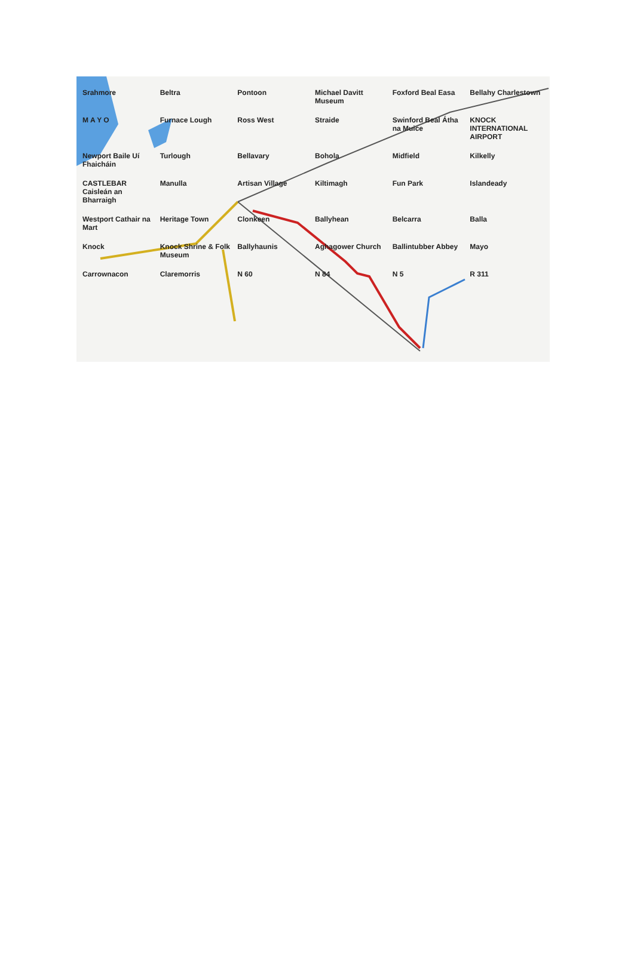Srahmore Beltra Pontoon Michael Davitt Museum Foxford Beal Easa Bellahy Charlestown M A Y O Furnace Lough Ross West Straide Swinford Beal Átha na Muice KNOCK INTERNATIONAL AIRPORT Newport Baile Uí Fhaicháin Turlough Bellavary Bohola Midfield Kilkelly CASTLEBAR Caisleán an Bharraigh Manulla Artisan Village Kiltimagh Fun Park Islandeady Westport Cathair na Mart Heritage Town Clonkeen Ballyhean Belcarra Balla Knock Knock Shrine & Folk Museum Ballyhaunis Aghagower Church Ballintubber Abbey Mayo Carrownacon Claremorris N 60 N 84 N 5 R 311